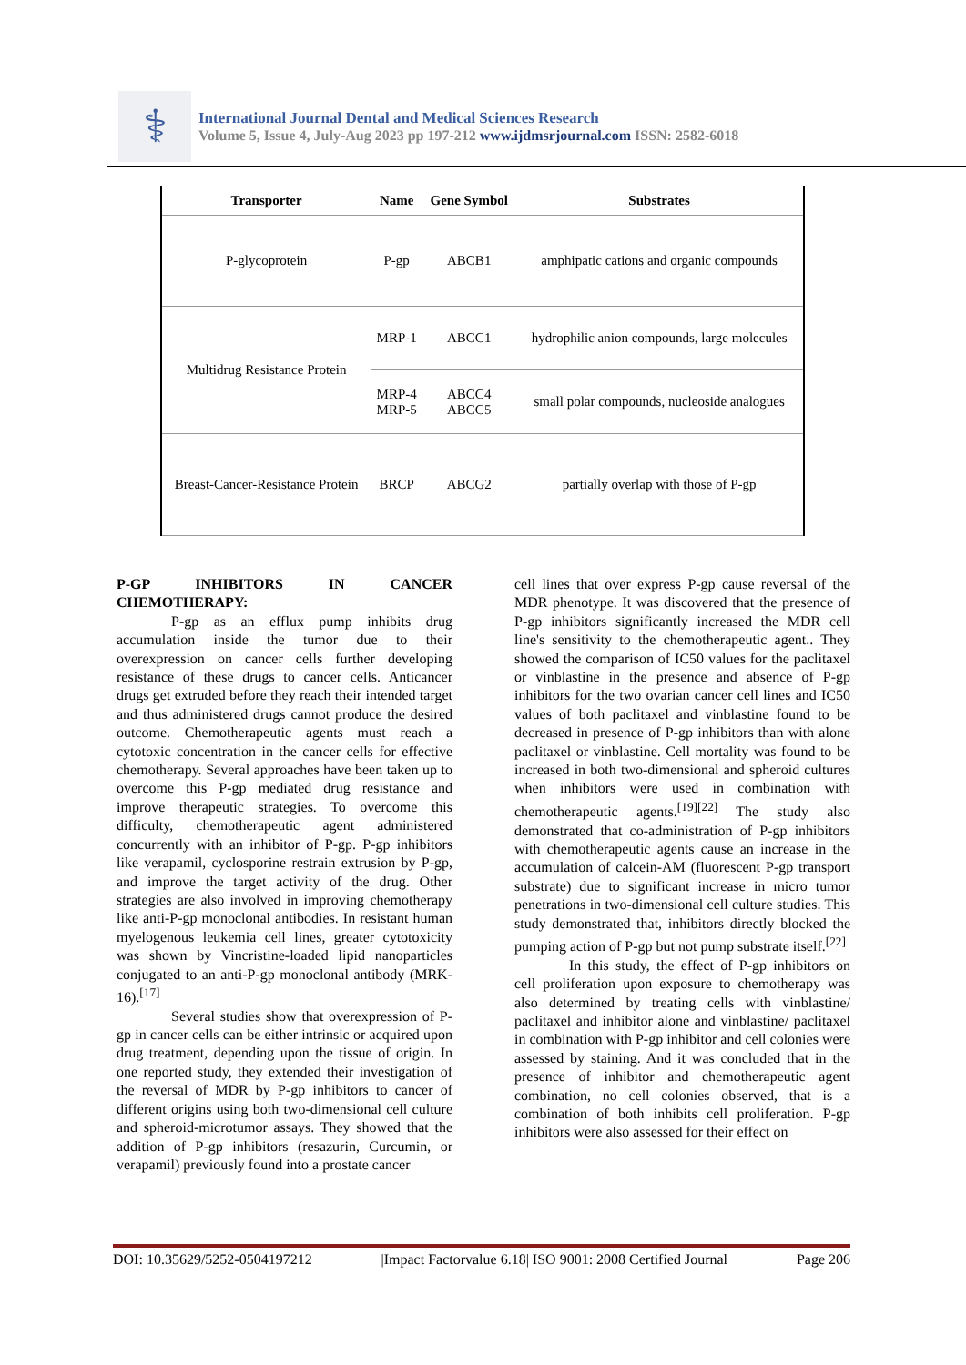⚕
International Journal Dental and Medical Sciences Research
Volume 5, Issue 4, July-Aug 2023 pp 197-212 www.ijdmsrjournal.com ISSN: 2582-6018
| Transporter | Name | Gene Symbol | Substrates |
| --- | --- | --- | --- |
| P-glycoprotein | P-gp | ABCB1 | amphipatic cations and organic compounds |
| Multidrug Resistance Protein | MRP-1 | ABCC1 | hydrophilic anion compounds, large molecules |
| | MRP-4 MRP-5 | ABCC4 ABCC5 | small polar compounds, nucleoside analogues |
| Breast-Cancer-Resistance Protein | BRCP | ABCG2 | partially overlap with those of P-gp |
P-GP INHIBITORS IN CANCER CHEMOTHERAPY:
P-gp as an efflux pump inhibits drug accumulation inside the tumor due to their overexpression on cancer cells further developing resistance of these drugs to cancer cells. Anticancer drugs get extruded before they reach their intended target and thus administered drugs cannot produce the desired outcome. Chemotherapeutic agents must reach a cytotoxic concentration in the cancer cells for effective chemotherapy. Several approaches have been taken up to overcome this P-gp mediated drug resistance and improve therapeutic strategies. To overcome this difficulty, chemotherapeutic agent administered concurrently with an inhibitor of P-gp. P-gp inhibitors like verapamil, cyclosporine restrain extrusion by P-gp, and improve the target activity of the drug. Other strategies are also involved in improving chemotherapy like anti-P-gp monoclonal antibodies. In resistant human myelogenous leukemia cell lines, greater cytotoxicity was shown by Vincristine-loaded lipid nanoparticles conjugated to an anti-P-gp monoclonal antibody (MRK-16).<sup>[17]</sup>
Several studies show that overexpression of P-gp in cancer cells can be either intrinsic or acquired upon drug treatment, depending upon the tissue of origin. In one reported study, they extended their investigation of the reversal of MDR by P-gp inhibitors to cancer of different origins using both two-dimensional cell culture and spheroid-microtumor assays. They showed that the addition of P-gp inhibitors (resazurin, Curcumin, or verapamil) previously found into a prostate cancer
cell lines that over express P-gp cause reversal of the MDR phenotype. It was discovered that the presence of P-gp inhibitors significantly increased the MDR cell line's sensitivity to the chemotherapeutic agent.. They showed the comparison of IC50 values for the paclitaxel or vinblastine in the presence and absence of P-gp inhibitors for the two ovarian cancer cell lines and IC50 values of both paclitaxel and vinblastine found to be decreased in presence of P-gp inhibitors than with alone paclitaxel or vinblastine. Cell mortality was found to be increased in both two-dimensional and spheroid cultures when inhibitors were used in combination with chemotherapeutic agents.<sup>[19][22]</sup> The study also demonstrated that co-administration of P-gp inhibitors with chemotherapeutic agents cause an increase in the accumulation of calcein-AM (fluorescent P-gp transport substrate) due to significant increase in micro tumor penetrations in two-dimensional cell culture studies. This study demonstrated that, inhibitors directly blocked the pumping action of P-gp but not pump substrate itself.<sup>[22]</sup>
In this study, the effect of P-gp inhibitors on cell proliferation upon exposure to chemotherapy was also determined by treating cells with vinblastine/ paclitaxel and inhibitor alone and vinblastine/ paclitaxel in combination with P-gp inhibitor and cell colonies were assessed by staining. And it was concluded that in the presence of inhibitor and chemotherapeutic agent combination, no cell colonies observed, that is a combination of both inhibits cell proliferation. P-gp inhibitors were also assessed for their effect on
DOI: 10.35629/5252-0504197212 |Impact Factorvalue 6.18| ISO 9001: 2008 Certified Journal Page 206